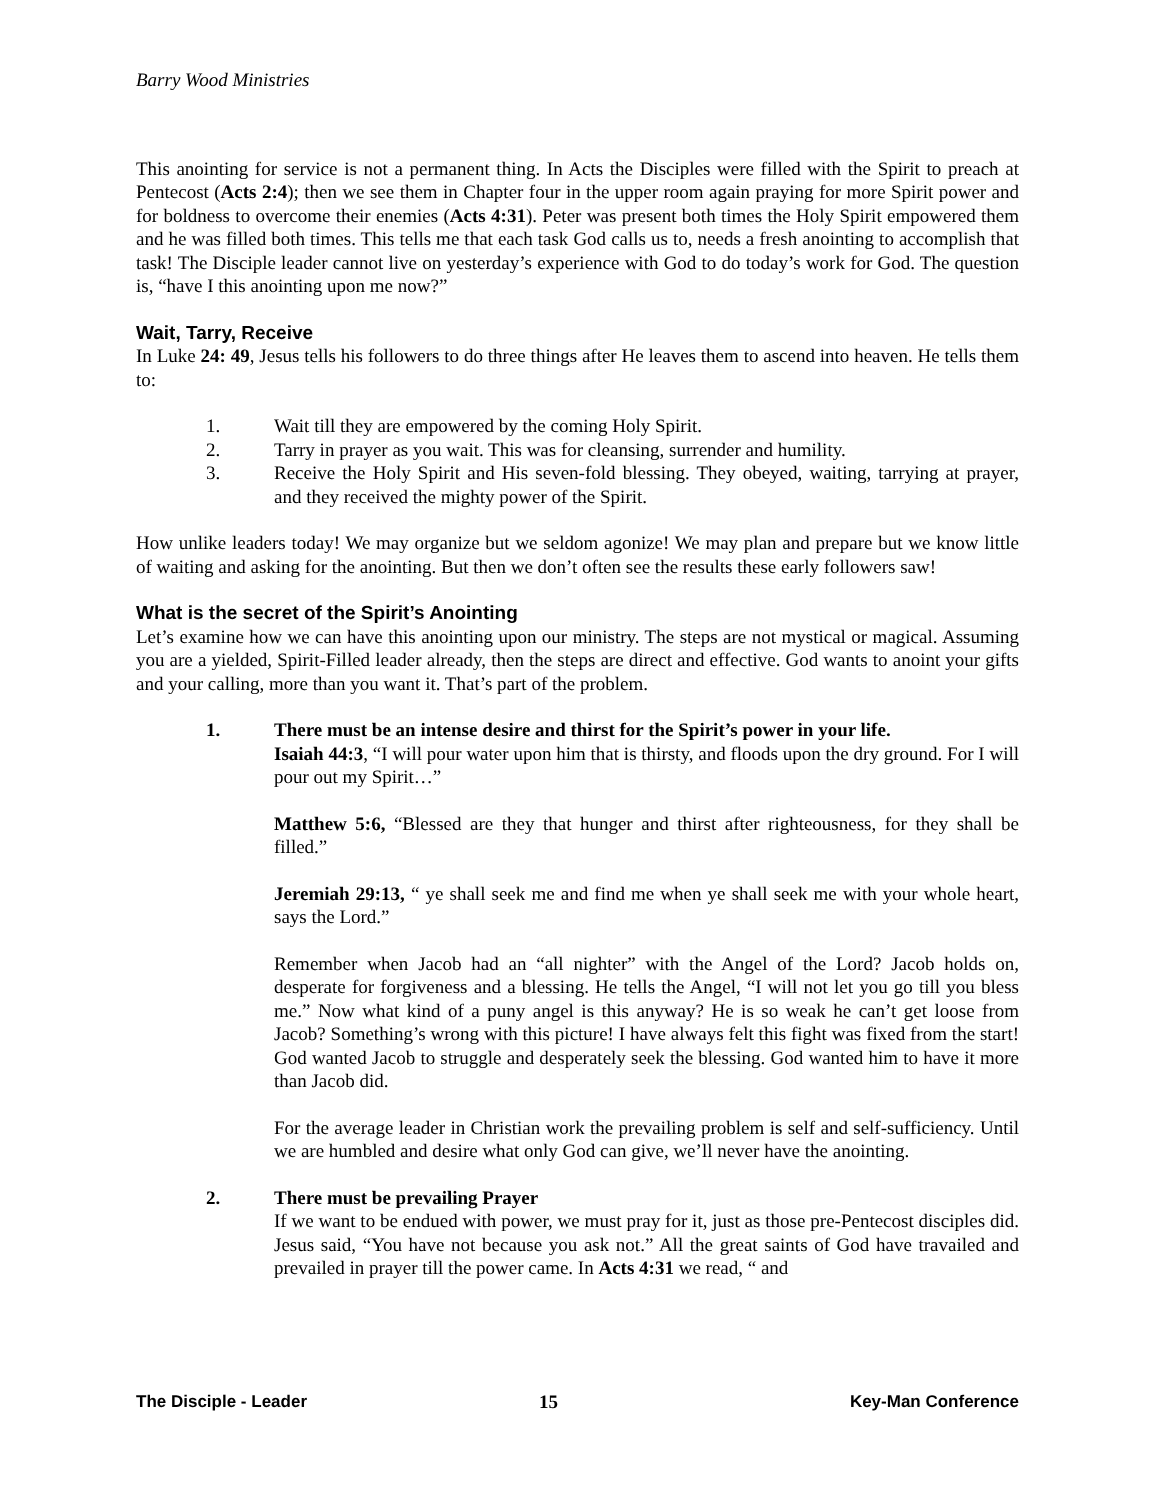Barry Wood Ministries
This anointing for service is not a permanent thing. In Acts the Disciples were filled with the Spirit to preach at Pentecost (Acts 2:4); then we see them in Chapter four in the upper room again praying for more Spirit power and for boldness to overcome their enemies (Acts 4:31). Peter was present both times the Holy Spirit empowered them and he was filled both times. This tells me that each task God calls us to, needs a fresh anointing to accomplish that task! The Disciple leader cannot live on yesterday’s experience with God to do today’s work for God. The question is, “have I this anointing upon me now?”
Wait, Tarry, Receive
In Luke 24: 49, Jesus tells his followers to do three things after He leaves them to ascend into heaven. He tells them to:
1. Wait till they are empowered by the coming Holy Spirit.
2. Tarry in prayer as you wait. This was for cleansing, surrender and humility.
3. Receive the Holy Spirit and His seven-fold blessing. They obeyed, waiting, tarrying at prayer, and they received the mighty power of the Spirit.
How unlike leaders today! We may organize but we seldom agonize! We may plan and prepare but we know little of waiting and asking for the anointing. But then we don’t often see the results these early followers saw!
What is the secret of the Spirit’s Anointing
Let’s examine how we can have this anointing upon our ministry. The steps are not mystical or magical. Assuming you are a yielded, Spirit-Filled leader already, then the steps are direct and effective. God wants to anoint your gifts and your calling, more than you want it. That’s part of the problem.
1. There must be an intense desire and thirst for the Spirit’s power in your life.
Isaiah 44:3, “I will pour water upon him that is thirsty, and floods upon the dry ground. For I will pour out my Spirit…”
Matthew 5:6, “Blessed are they that hunger and thirst after righteousness, for they shall be filled.”
Jeremiah 29:13, “ ye shall seek me and find me when ye shall seek me with your whole heart, says the Lord.”
Remember when Jacob had an “all nighter” with the Angel of the Lord? Jacob holds on, desperate for forgiveness and a blessing. He tells the Angel, “I will not let you go till you bless me.” Now what kind of a puny angel is this anyway? He is so weak he can’t get loose from Jacob? Something’s wrong with this picture! I have always felt this fight was fixed from the start! God wanted Jacob to struggle and desperately seek the blessing. God wanted him to have it more than Jacob did.
For the average leader in Christian work the prevailing problem is self and self-sufficiency. Until we are humbled and desire what only God can give, we’ll never have the anointing.
2. There must be prevailing Prayer
If we want to be endued with power, we must pray for it, just as those pre-Pentecost disciples did. Jesus said, “You have not because you ask not.” All the great saints of God have travailed and prevailed in prayer till the power came. In Acts 4:31 we read, “ and
The Disciple - Leader 15 Key-Man Conference